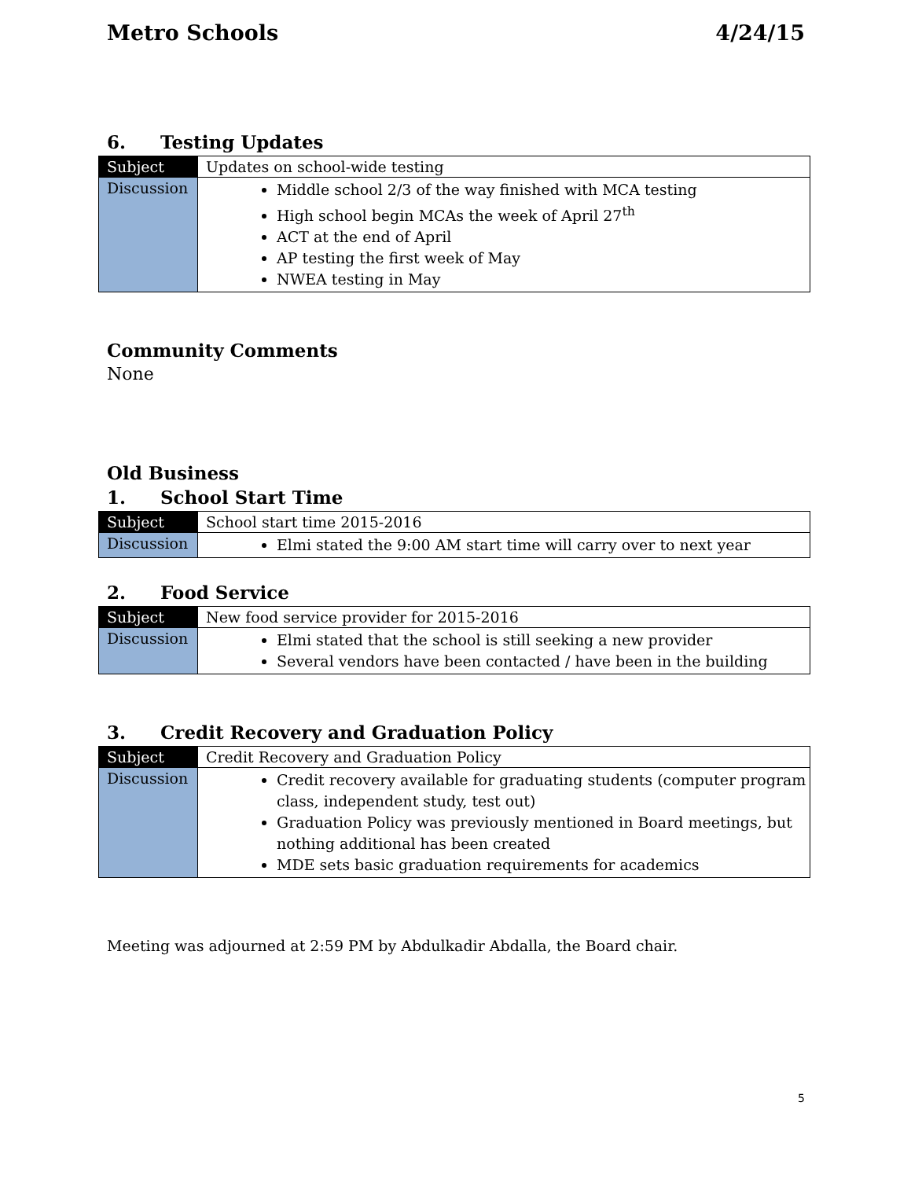Metro Schools 4/24/15
6. Testing Updates
| Subject | Updates on school-wide testing |
| Discussion | Middle school 2/3 of the way finished with MCA testing High school begin MCAs the week of April 27<sup>th</sup> ACT at the end of April AP testing the first week of May NWEA testing in May |
Community Comments
None
Old Business
1. School Start Time
| Subject | School start time 2015-2016 |
| Discussion | Elmi stated the 9:00 AM start time will carry over to next year |
2. Food Service
| Subject | New food service provider for 2015-2016 |
| Discussion | Elmi stated that the school is still seeking a new provider Several vendors have been contacted / have been in the building |
3. Credit Recovery and Graduation Policy
| Subject | Credit Recovery and Graduation Policy |
| Discussion | Credit recovery available for graduating students (computer program class, independent study, test out) Graduation Policy was previously mentioned in Board meetings, but nothing additional has been created MDE sets basic graduation requirements for academics |
Meeting was adjourned at 2:59 PM by Abdulkadir Abdalla, the Board chair.
5